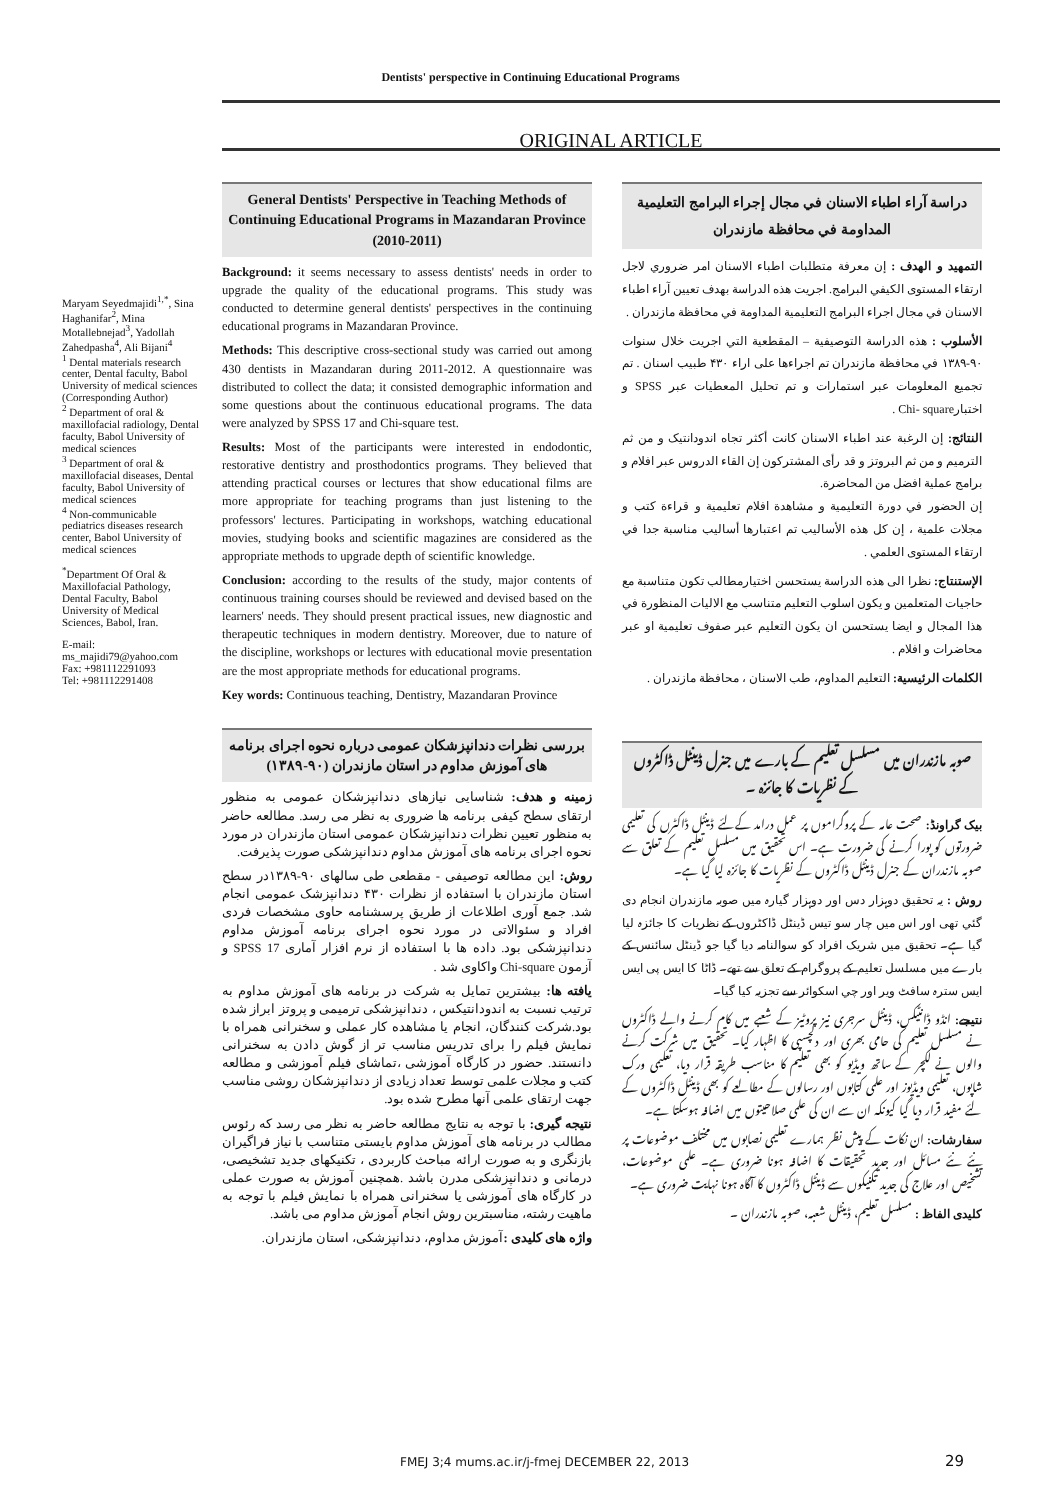Dentists' perspective in Continuing Educational Programs
ORIGINAL ARTICLE
Maryam Seyedmajidi<sup>1,*</sup>, Sina Haghanifar<sup>2</sup>, Mina Motallebnejad<sup>3</sup>, Yadollah Zahedpasha<sup>4</sup>, Ali Bijani<sup>4</sup>
<sup>1</sup> Dental materials research center, Dental faculty, Babol University of medical sciences (Corresponding Author)
<sup>2</sup> Department of oral & maxillofacial radiology, Dental faculty, Babol University of medical sciences
<sup>3</sup> Department of oral & maxillofacial diseases, Dental faculty, Babol University of medical sciences
<sup>4</sup> Non-communicable pediatrics diseases research center, Babol University of medical sciences
<sup>*</sup> Department Of Oral & Maxillofacial Pathology, Dental Faculty, Babol University of Medical Sciences, Babol, Iran.
E-mail:
ms_majidi79@yahoo.com
Fax: +981112291093
Tel: +981112291408
General Dentists' Perspective in Teaching Methods of Continuing Educational Programs in Mazandaran Province (2010-2011)
Background: it seems necessary to assess dentists' needs in order to upgrade the quality of the educational programs. This study was conducted to determine general dentists' perspectives in the continuing educational programs in Mazandaran Province.
Methods: This descriptive cross-sectional study was carried out among 430 dentists in Mazandaran during 2011-2012. A questionnaire was distributed to collect the data; it consisted demographic information and some questions about the continuous educational programs. The data were analyzed by SPSS 17 and Chi-square test.
Results: Most of the participants were interested in endodontic, restorative dentistry and prosthodontics programs. They believed that attending practical courses or lectures that show educational films are more appropriate for teaching programs than just listening to the professors' lectures. Participating in workshops, watching educational movies, studying books and scientific magazines are considered as the appropriate methods to upgrade depth of scientific knowledge.
Conclusion: according to the results of the study, major contents of continuous training courses should be reviewed and devised based on the learners' needs. They should present practical issues, new diagnostic and therapeutic techniques in modern dentistry. Moreover, due to nature of the discipline, workshops or lectures with educational movie presentation are the most appropriate methods for educational programs.
Key words: Continuous teaching, Dentistry, Mazandaran Province
بررسی نظرات دندانپزشکان عمومی درباره نحوه اجرای برنامه های آموزش مداوم در استان مازندران (۹۰-۱۳۸۹)
زمینه و هدف: شناسایی نیازهای دندانپزشکان عمومی به منظور ارتقای سطح کیفی برنامه ها ضروری به نظر می رسد. مطالعه حاضر به منظور تعیین نظرات دندانپزشکان عمومی استان مازندران در مورد نحوه اجرای برنامه های آموزش مداوم دندانپزشکی صورت پذیرفت.
روش: این مطالعه توصیفی - مقطعی طی سالهای ۹۰-۱۳۸۹در سطح استان مازندران با استفاده از نظرات ۴۳۰ دندانپزشک عمومی انجام شد. جمع آوری اطلاعات از طریق پرسشنامه حاوی مشخصات فردی افراد و سئوالاتی در مورد نحوه اجرای برنامه آموزش مداوم دندانپزشکی بود. داده ها با استفاده از نرم افزار آماری SPSS 17 و آزمون Chi-square واکاوی شد .
یافته ها: بیشترین تمایل به شرکت در برنامه های آموزش مداوم به ترتیب نسبت به اندودانتیکس ، دندانپزشکی ترمیمی و پروتز ابراز شده بود.شرکت کنندگان، انجام یا مشاهده کار عملی و سخنرانی همراه با نمایش فیلم را برای تدریس مناسب تر از گوش دادن به سخنرانی دانستند. حضور در کارگاه آموزشی ،تماشای فیلم آموزشی و مطالعه کتب و مجلات علمی توسط تعداد زیادی از دندانپزشکان روشی مناسب جهت ارتقای علمی آنها مطرح شده بود.
نتیجه گیری: با توجه به نتایج مطالعه حاضر به نظر می رسد که رئوس مطالب در برنامه های آموزش مداوم بایستی متناسب با نیاز فراگیران بازنگری و به صورت ارائه مباحث کاربردی ، تکنیکهای جدید تشخیصی، درمانی و دندانپزشکی مدرن باشد .همچنین آموزش به صورت عملی در کارگاه های آموزشی یا سخنرانی همراه با نمایش فیلم با توجه به ماهیت رشته، مناسبترین روش انجام آموزش مداوم می باشد.
واژه های کلیدی : آموزش مداوم، دندانپزشکی، استان مازندران.
دراسة آراء اطباء الاسنان في مجال إجراء البرامج التعليمية المداومة في محافظة مازندران
التمهید و الهدف : إن معرفة متطلبات اطباء الاسنان امر ضروري لاجل ارتقاء المستوی الکیفي البرامج. اجریت هذه الدراسة بهدف تعیین آراء اطباء الاسنان في مجال اجراء البرامج التعلیمیة المداومة في محافظة مازندران .
الأسلوب : هذه الدراسة التوصیفیة – المقطعیة التي اجریت خلال سنوات ۹۰-۱۳۸۹ في محافظة مازندران تم اجراءها علی اراء ۴۳۰ طبیب اسنان . تم تجمیع المعلومات عبر استمارات و تم تحلیل المعطیات عبر SPSS و اختبارChi- square .
النتائج: إن الرغبة عند اطباء الاسنان کانت أکثر تجاه اندودانتیک و من ثم الترمیم و من ثم البروتز و قد رأی المشترکون إن القاء الدروس عبر افلام و برامج عملیة افضل من المحاضرة.
إن الحضور في دورة التعلیمیة و مشاهدة افلام تعلیمیة و قراءة کتب و مجلات علمیة ، إن کل هذه الأسالیب تم اعتبارها أسالیب مناسبة جدا في ارتقاء المستوی العلمي .
الإستنتاج: نظرا الی هذه الدراسة یستحسن اختیارمطالب تکون متناسبة مع حاجیات المتعلمین و یکون اسلوب التعلیم متناسب مع الالیات المنظورة في هذا المجال و ایضا یستحسن ان یکون التعلیم عبر صفوف تعلیمیة او عبر محاضرات و افلام .
الکلمات الرئیسیة: التعلیم المداوم، طب الاسنان ، محافظة مازندران .
صوبہ مازندران میں مسلسل تعلیم کے بارے میں جنرل ڈینٹل ڈاکٹروں کے نظریات کا جائزہ ۔
بیک گراونڈ: صحت عامہ کے پروگراموں پر عمل درامد کےلئے ڈینٹل ڈاکٹرں کی تعلیمی ضرورتوں کو پورا کرنے کی ضرورت ہے۔ اس تحقیق میں مسلسل تعلیم کے تعلق سے صوبہ مازندران کے جنرل ڈینٹل ڈاکٹروں کے نظریات کا جائزہ لیا گيا ہے۔
روش : یہ تحقیق دوہزار دس اور دوہزار گیارہ میں صوبہ مازندران انجام دی گئي تھی اور اس میں چار سو تیس ڈینٹل ڈاکٹروں کے نظریات کا جائزہ لیا گیا ہے۔ تحقیق میں شریک افراد کو سوالنامہ دیا گيا جو ڈینٹل سائنس کے بارے میں مسلسل تعلیم کے پروگرام کے تعلق سے تھے۔ ڈاٹا کا ایس پی ایس ایس سترہ سافٹ ویر اور چي اسکوائر سے تجزیہ کیا گيا۔
نتیجے: انڈو ڈانٹیکس، ڈینٹل سرجری نیز پروٹیز کے شعبے میں کام کرنے والے ڈاکٹروں نے مسلسل تعلیم کی حامی بھری اور دلچسپی کا اظہار کیا۔ تحقیق میں شرکت کرنے والوں نے لکچر کے ساتھ ویڈیو کو بھی تعلیم کا مناسب طریقہ قرار دیا، تعلیمی ورک شاپوں، تعلیمی ویڈیوز اور علمی کتابوں اور رسالوں کے مطالعے کو بھی ڈینٹل ڈاکٹروں کے لئے مفید قرار دیا گيا کیونکہ ان سے ان کی علمی صلاحیتوں میں اضافہ ہوسکتا ہے۔
سفارشات: ان نکات کے پیش نظر ہمارے تعلیمی نصابوں میں مختلف موضوعات پر نئے نئے مسائل اور جدید تحقیقات کا اضافہ ہونا ضروری ہے۔ علمی موضوعات، تشخیص اور علاج کی جدید تکنیکوں سے ڈینٹل ڈاکٹروں کا آگاہ ہونا نہایت ضروری ہے۔
کلیدی الفاظ : مسلسل تعلیم، ڈینٹل شعبہ، صوبہ مازندران ۔
FMEJ 3;4 mums.ac.ir/j-fmej DECEMBER 22, 2013
29